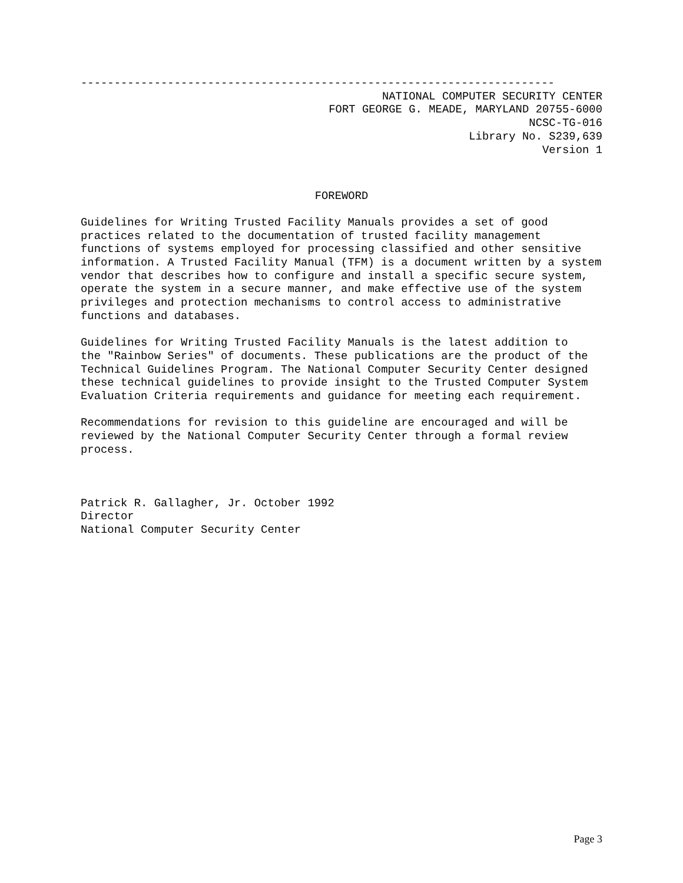-----------------------------------------------------------------------
NATIONAL COMPUTER SECURITY CENTER
FORT GEORGE G. MEADE, MARYLAND 20755-6000
NCSC-TG-016
Library No. S239,639
Version 1
FOREWORD
Guidelines for Writing Trusted Facility Manuals provides a set of good practices related to the documentation of trusted facility management functions of systems employed for processing classified and other sensitive information. A Trusted Facility Manual (TFM) is a document written by a system vendor that describes how to configure and install a specific secure system, operate the system in a secure manner, and make effective use of the system privileges and protection mechanisms to control access to administrative functions and databases.
Guidelines for Writing Trusted Facility Manuals is the latest addition to the "Rainbow Series" of documents. These publications are the product of the Technical Guidelines Program. The National Computer Security Center designed these technical guidelines to provide insight to the Trusted Computer System Evaluation Criteria requirements and guidance for meeting each requirement.
Recommendations for revision to this guideline are encouraged and will be reviewed by the National Computer Security Center through a formal review process.
Patrick R. Gallagher, Jr. October 1992 Director National Computer Security Center
Page 3